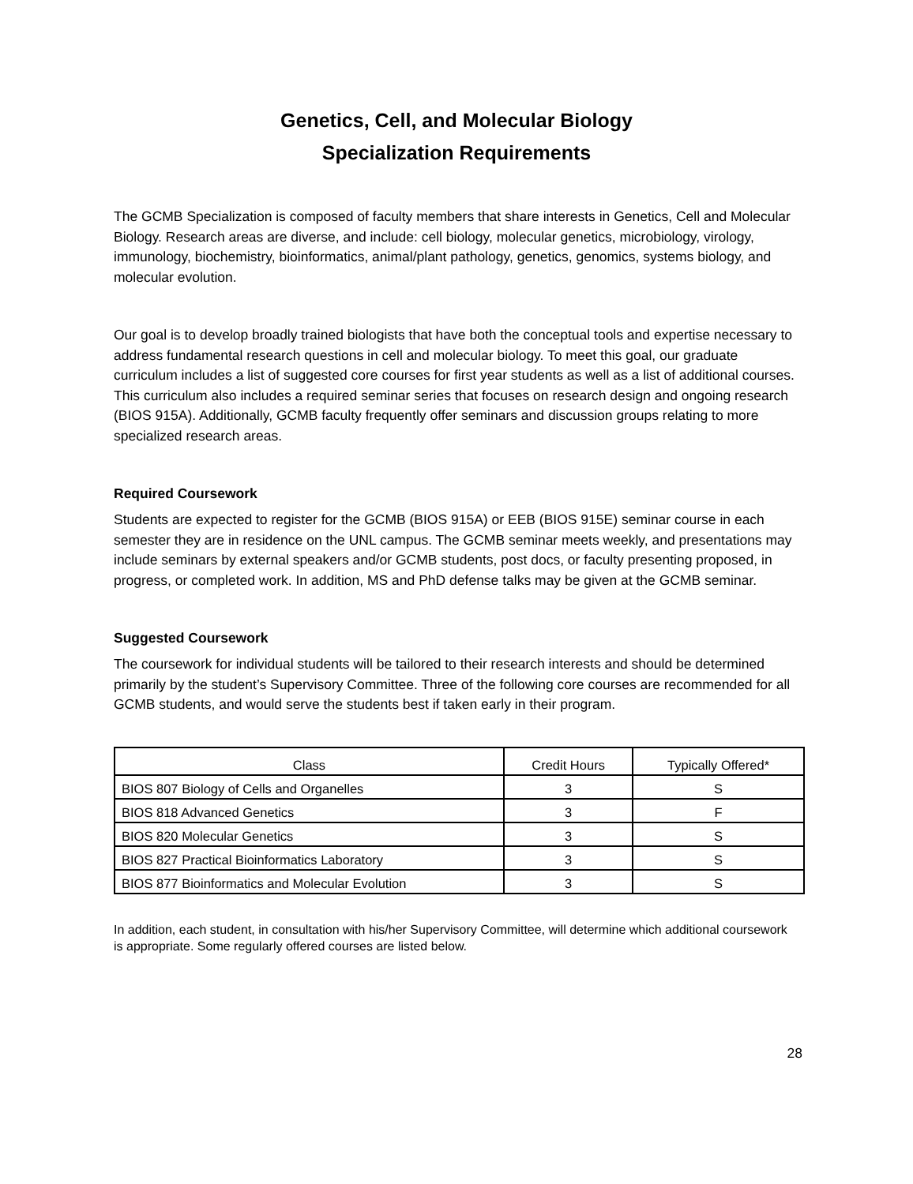Genetics, Cell, and Molecular Biology
Specialization Requirements
The GCMB Specialization is composed of faculty members that share interests in Genetics, Cell and Molecular Biology. Research areas are diverse, and include: cell biology, molecular genetics, microbiology, virology, immunology, biochemistry, bioinformatics, animal/plant pathology, genetics, genomics, systems biology, and molecular evolution.
Our goal is to develop broadly trained biologists that have both the conceptual tools and expertise necessary to address fundamental research questions in cell and molecular biology. To meet this goal, our graduate curriculum includes a list of suggested core courses for first year students as well as a list of additional courses. This curriculum also includes a required seminar series that focuses on research design and ongoing research (BIOS 915A). Additionally, GCMB faculty frequently offer seminars and discussion groups relating to more specialized research areas.
Required Coursework
Students are expected to register for the GCMB (BIOS 915A) or EEB (BIOS 915E) seminar course in each semester they are in residence on the UNL campus. The GCMB seminar meets weekly, and presentations may include seminars by external speakers and/or GCMB students, post docs, or faculty presenting proposed, in progress, or completed work. In addition, MS and PhD defense talks may be given at the GCMB seminar.
Suggested Coursework
The coursework for individual students will be tailored to their research interests and should be determined primarily by the student’s Supervisory Committee. Three of the following core courses are recommended for all GCMB students, and would serve the students best if taken early in their program.
| Class | Credit Hours | Typically Offered* |
| --- | --- | --- |
| BIOS 807 Biology of Cells and Organelles | 3 | S |
| BIOS 818 Advanced Genetics | 3 | F |
| BIOS 820 Molecular Genetics | 3 | S |
| BIOS 827 Practical Bioinformatics Laboratory | 3 | S |
| BIOS 877 Bioinformatics and Molecular Evolution | 3 | S |
In addition, each student, in consultation with his/her Supervisory Committee, will determine which additional coursework is appropriate. Some regularly offered courses are listed below.
28